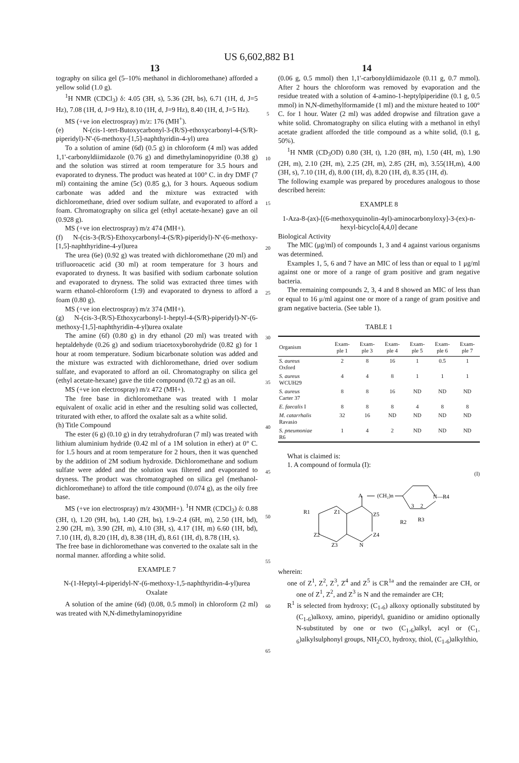US 6,602,882 B1
13 14
tography on silica gel (5–10% methanol in dichloromethane) afforded a yellow solid (1.0 g).
<sup>1</sup>H NMR (CDCl<sub>3</sub>) δ: 4.05 (3H, s), 5.36 (2H, bs), 6.71 (1H, d, J=5 Hz), 7.08 (1H, d, J=9 Hz), 8.10 (1H, d, J=9 Hz), 8.40 (1H, d, J=5 Hz).
MS (+ve ion electrospray) m/z: 176 (MH<sup>+</sup>).
(e) N-(cis-1-tert-Butoxycarbonyl-3-(R/S)-ethoxycarbonyl-4-(S/R)-piperidyl)-N'-(6-methoxy-[1,5]-naphthyridin-4-yl) urea
To a solution of amine (6d) (0.5 g) in chloroform (4 ml) was added 1,1'-carbonyldiimidazole (0.76 g) and dimethylaminopyridine (0.38 g) and the solution was stirred at room temperature for 3.5 hours and evaporated to dryness. The product was heated at 100° C. in dry DMF (7 ml) containing the amine (5c) (0.85 g,), for 3 hours. Aqueous sodium carbonate was added and the mixture was extracted with dichloromethane, dried over sodium sulfate, and evaporated to afford a foam. Chromatography on silica gel (ethyl acetate-hexane) gave an oil (0.928 g).
MS (+ve ion electrospray) m/z 474 (MH+).
(f) N-(cis-3-(R/S)-Ethoxycarbonyl-4-(S/R)-piperidyl)-N'-(6-methoxy-[1,5]-naphthyridine-4-yl)urea
The urea (6e) (0.92 g) was treated with dichloromethane (20 ml) and trifluoroacetic acid (30 ml) at room temperature for 3 hours and evaporated to dryness. It was basified with sodium carbonate solution and evaporated to dryness. The solid was extracted three times with warm ethanol-chloroform (1:9) and evaporated to dryness to afford a foam (0.80 g).
MS (+ve ion electrospray) m/z 374 (MH+).
(g) N-(cis-3-(R/S)-Ethoxycarbonyl-1-heptyl-4-(S/R)-piperidyl)-N'-(6-methoxy-[1,5]-naphthyridin-4-yl)urea oxalate
The amine (6f) (0.80 g) in dry ethanol (20 ml) was treated with heptaldehyde (0.26 g) and sodium triacetoxyborohydride (0.82 g) for 1 hour at room temperature. Sodium bicarbonate solution was added and the mixture was extracted with dichloromethane, dried over sodium sulfate, and evaporated to afford an oil. Chromatography on silica gel (ethyl acetate-hexane) gave the title compound (0.72 g) as an oil.
MS (+ve ion electrospray) m/z 472 (MH+).
The free base in dichloromethane was treated with 1 molar equivalent of oxalic acid in ether and the resulting solid was collected, triturated with ether, to afford the oxalate salt as a white solid.
(h) Title Compound
The ester (6 g) (0.10 g) in dry tetrahydrofuran (7 ml) was treated with lithium aluminium hydride (0.42 ml of a 1M solution in ether) at 0° C. for 1.5 hours and at room temperature for 2 hours, then it was quenched by the addition of 2M sodium hydroxide. Dichloromethane and sodium sulfate were added and the solution was filtered and evaporated to dryness. The product was chromatographed on silica gel (methanol-dichloromethane) to afford the title compound (0.074 g), as the oily free base.
MS (+ve ion electrospray) m/z 430(MH+). <sup>1</sup>H NMR (CDCl<sub>3</sub>) δ: 0.88 (3H, t), 1.20 (9H, bs), 1.40 (2H, bs), 1.9–2.4 (6H, m), 2.50 (1H, bd), 2.90 (2H, m), 3.90 (2H, m), 4.10 (3H, s), 4.17 (1H, m) 6.60 (1H, bd), 7.10 (1H, d), 8.20 (1H, d), 8.38 (1H, d), 8.61 (1H, d), 8.78 (1H, s).
The free base in dichloromethane was converted to the oxalate salt in the normal manner. affording a white solid.
EXAMPLE 7
N-(1-Heptyl-4-piperidyl-N'-(6-methoxy-1,5-naphthyridin-4-yl)urea Oxalate
A solution of the amine (6d) (0.08, 0.5 mmol) in chloroform (2 ml) was treated with N,N-dimethylaminopyridine
5
10
15
20
25
30
35
40
45
50
55
60
65
(0.06 g, 0.5 mmol) then 1,1'-carbonyldiimidazole (0.11 g, 0.7 mmol). After 2 hours the chloroform was removed by evaporation and the residue treated with a solution of 4-amino-1-heptylpiperidine (0.1 g, 0.5 mmol) in N,N-dimethylformamide (1 ml) and the mixture heated to 100° C. for 1 hour. Water (2 ml) was added dropwise and filtration gave a white solid. Chromatography on silica eluting with a methanol in ethyl acetate gradient afforded the title compound as a white solid, (0.1 g, 50%).
<sup>1</sup>H NMR (CD<sub>3</sub>OD) 0.80 (3H, t), 1.20 (8H, m), 1.50 (4H, m), 1.90 (2H, m), 2.10 (2H, m), 2.25 (2H, m), 2.85 (2H, m), 3.55(1H,m), 4.00 (3H, s), 7.10 (1H, d), 8.00 (1H, d), 8.20 (1H, d), 8.35 (1H, d).
The following example was prepared by procedures analogous to those described herein:
EXAMPLE 8
1-Aza-8-(ax)-[(6-methoxyquinolin-4yl)-aminocarbonyloxy]-3-(ex)-n-hexyl-bicyclo[4,4,0] decane
Biological Activity
The MIC (μg/ml) of compounds 1, 3 and 4 against various organisms was determined.
Examples 1, 5, 6 and 7 have an MIC of less than or equal to 1 μg/ml against one or more of a range of gram positive and gram negative bacteria.
The remaining compounds 2, 3, 4 and 8 showed an MIC of less than or equal to 16 μ/ml against one or more of a range of gram positive and gram negative bacteria. (See table 1).
TABLE 1
| Organism | Exam- ple 1 | Exam- ple 3 | Exam- ple 4 | Exam- ple 5 | Exam- ple 6 | Exam- ple 7 |
| --- | --- | --- | --- | --- | --- | --- |
| S. aureus Oxford | 2 | 8 | 16 | 1 | 0.5 | 1 |
| S. aureus WCUH29 | 4 | 4 | 8 | 1 | 1 | 1 |
| S. aureus Carter 37 | 8 | 8 | 16 | ND | ND | ND |
| E. faecalis I | 8 | 8 | 8 | 4 | 8 | 8 |
| M. catarrhalis Ravasio | 32 | 16 | ND | ND | ND | ND |
| S. pneumoniae R6 | 1 | 4 | 2 | ND | ND | ND |
What is claimed is:
1. A compound of formula (I):
(I)
R1
Z1
A
(CH₂)n
N—R4
Z5
Z4
N
Z3
Z2
R2
R3
3
2
wherein:
one of Z<sup>1</sup>, Z<sup>2</sup>, Z<sup>3</sup>, Z<sup>4</sup> and Z<sup>5</sup> is CR<sup>1a</sup> and the remainder are CH, or one of Z<sup>1</sup>, Z<sup>2</sup>, and Z<sup>3</sup> is N and the remainder are CH;
R<sup>1</sup> is selected from hydroxy; (C<sub>1-6</sub>) alkoxy optionally substituted by (C<sub>1-6</sub>)alkoxy, amino, piperidyl, guanidino or amidino optionally N-substituted by one or two (C<sub>1-6</sub>)alkyl, acyl or (C<sub>1-6</sub>)alkylsulphonyl groups, NH<sub>2</sub>CO, hydroxy, thiol, (C<sub>1-6</sub>)alkylthio,